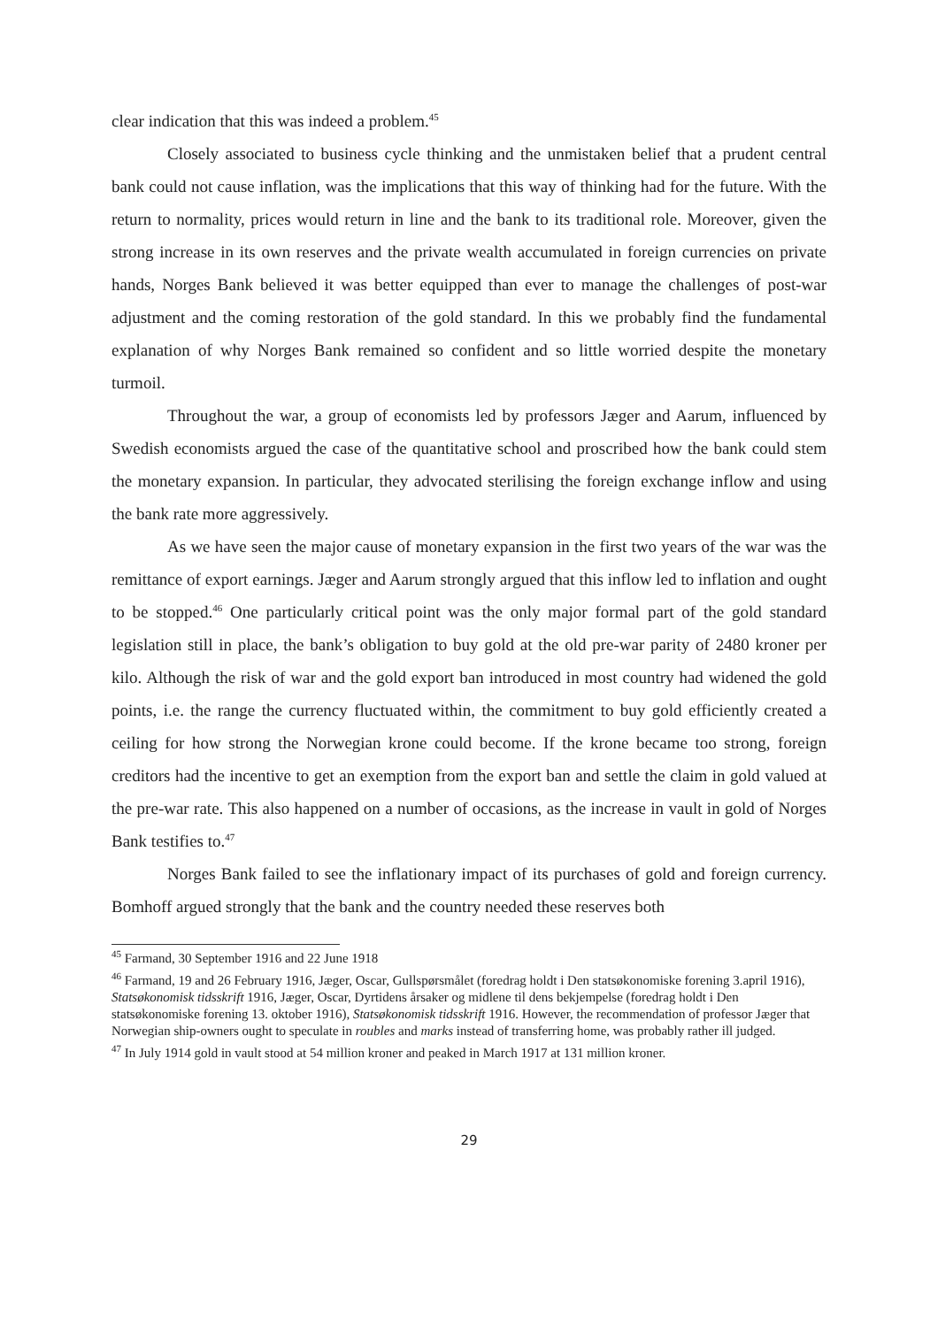clear indication that this was indeed a problem.<sup>45</sup>
Closely associated to business cycle thinking and the unmistaken belief that a prudent central bank could not cause inflation, was the implications that this way of thinking had for the future. With the return to normality, prices would return in line and the bank to its traditional role. Moreover, given the strong increase in its own reserves and the private wealth accumulated in foreign currencies on private hands, Norges Bank believed it was better equipped than ever to manage the challenges of post-war adjustment and the coming restoration of the gold standard. In this we probably find the fundamental explanation of why Norges Bank remained so confident and so little worried despite the monetary turmoil.
Throughout the war, a group of economists led by professors Jæger and Aarum, influenced by Swedish economists argued the case of the quantitative school and proscribed how the bank could stem the monetary expansion. In particular, they advocated sterilising the foreign exchange inflow and using the bank rate more aggressively.
As we have seen the major cause of monetary expansion in the first two years of the war was the remittance of export earnings. Jæger and Aarum strongly argued that this inflow led to inflation and ought to be stopped.<sup>46</sup> One particularly critical point was the only major formal part of the gold standard legislation still in place, the bank’s obligation to buy gold at the old pre-war parity of 2480 kroner per kilo. Although the risk of war and the gold export ban introduced in most country had widened the gold points, i.e. the range the currency fluctuated within, the commitment to buy gold efficiently created a ceiling for how strong the Norwegian krone could become. If the krone became too strong, foreign creditors had the incentive to get an exemption from the export ban and settle the claim in gold valued at the pre-war rate. This also happened on a number of occasions, as the increase in vault in gold of Norges Bank testifies to.<sup>47</sup>
Norges Bank failed to see the inflationary impact of its purchases of gold and foreign currency. Bomhoff argued strongly that the bank and the country needed these reserves both
<sup>45</sup> Farmand, 30 September 1916 and 22 June 1918
<sup>46</sup> Farmand, 19 and 26 February 1916, Jæger, Oscar, Gullspørsmålet (foredrag holdt i Den statsøkonomiske forening 3.april 1916), Statsøkonomisk tidsskrift 1916, Jæger, Oscar, Dyrtidens årsaker og midlene til dens bekjempelse (foredrag holdt i Den statsøkonomiske forening 13. oktober 1916), Statsøkonomisk tidsskrift 1916. However, the recommendation of professor Jæger that Norwegian ship-owners ought to speculate in roubles and marks instead of transferring home, was probably rather ill judged.
<sup>47</sup> In July 1914 gold in vault stood at 54 million kroner and peaked in March 1917 at 131 million kroner.
29